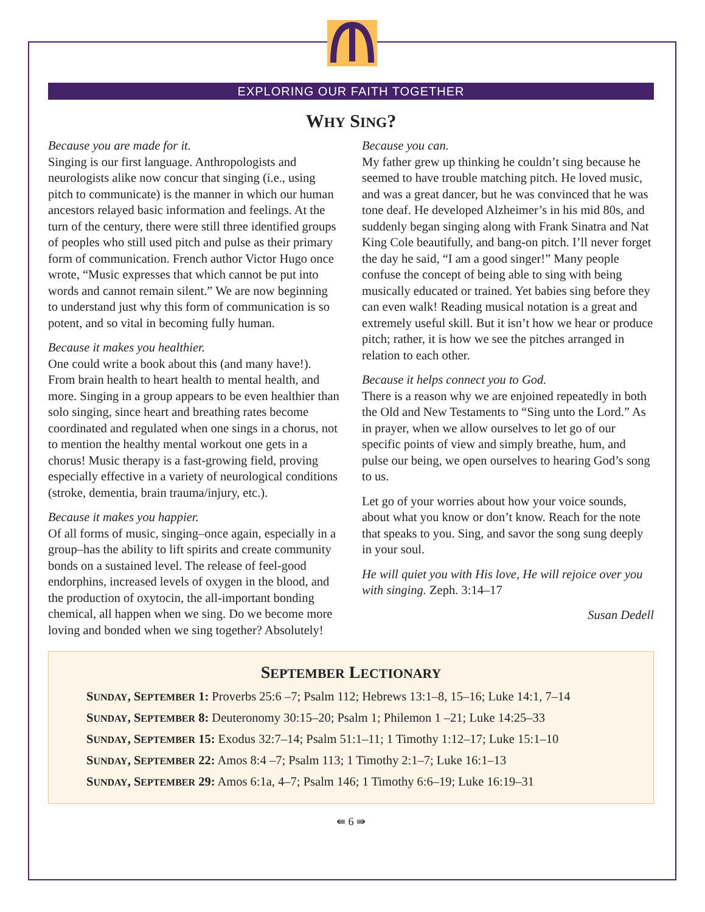EXPLORING OUR FAITH TOGETHER
WHY SING?
Because you are made for it.
Singing is our first language. Anthropologists and neurologists alike now concur that singing (i.e., using pitch to communicate) is the manner in which our human ancestors relayed basic information and feelings. At the turn of the century, there were still three identified groups of peoples who still used pitch and pulse as their primary form of communication. French author Victor Hugo once wrote, “Music expresses that which cannot be put into words and cannot remain silent.” We are now beginning to understand just why this form of communication is so potent, and so vital in becoming fully human.
Because it makes you healthier.
One could write a book about this (and many have!). From brain health to heart health to mental health, and more. Singing in a group appears to be even healthier than solo singing, since heart and breathing rates become coordinated and regulated when one sings in a chorus, not to mention the healthy mental workout one gets in a chorus! Music therapy is a fast-growing field, proving especially effective in a variety of neurological conditions (stroke, dementia, brain trauma/injury, etc.).
Because it makes you happier.
Of all forms of music, singing–once again, especially in a group–has the ability to lift spirits and create community bonds on a sustained level. The release of feel-good endorphins, increased levels of oxygen in the blood, and the production of oxytocin, the all-important bonding chemical, all happen when we sing. Do we become more loving and bonded when we sing together? Absolutely!
Because you can.
My father grew up thinking he couldn’t sing because he seemed to have trouble matching pitch. He loved music, and was a great dancer, but he was convinced that he was tone deaf. He developed Alzheimer’s in his mid 80s, and suddenly began singing along with Frank Sinatra and Nat King Cole beautifully, and bang-on pitch. I’ll never forget the day he said, “I am a good singer!” Many people confuse the concept of being able to sing with being musically educated or trained. Yet babies sing before they can even walk! Reading musical notation is a great and extremely useful skill. But it isn’t how we hear or produce pitch; rather, it is how we see the pitches arranged in relation to each other.
Because it helps connect you to God.
There is a reason why we are enjoined repeatedly in both the Old and New Testaments to “Sing unto the Lord.” As in prayer, when we allow ourselves to let go of our specific points of view and simply breathe, hum, and pulse our being, we open ourselves to hearing God’s song to us.
Let go of your worries about how your voice sounds, about what you know or don’t know. Reach for the note that speaks to you. Sing, and savor the song sung deeply in your soul.
He will quiet you with His love, He will rejoice over you with singing. Zeph. 3:14–17
Susan Dedell
SEPTEMBER LECTIONARY
SUNDAY, SEPTEMBER 1: Proverbs 25:6 –7; Psalm 112; Hebrews 13:1–8, 15–16; Luke 14:1, 7–14
SUNDAY, SEPTEMBER 8: Deuteronomy 30:15–20; Psalm 1; Philemon 1 –21; Luke 14:25–33
SUNDAY, SEPTEMBER 15: Exodus 32:7–14; Psalm 51:1–11; 1 Timothy 1:12–17; Luke 15:1–10
SUNDAY, SEPTEMBER 22: Amos 8:4 –7; Psalm 113; 1 Timothy 2:1–7; Luke 16:1–13
SUNDAY, SEPTEMBER 29: Amos 6:1a, 4–7; Psalm 146; 1 Timothy 6:6–19; Luke 16:19–31
⇚ 6 ⇛